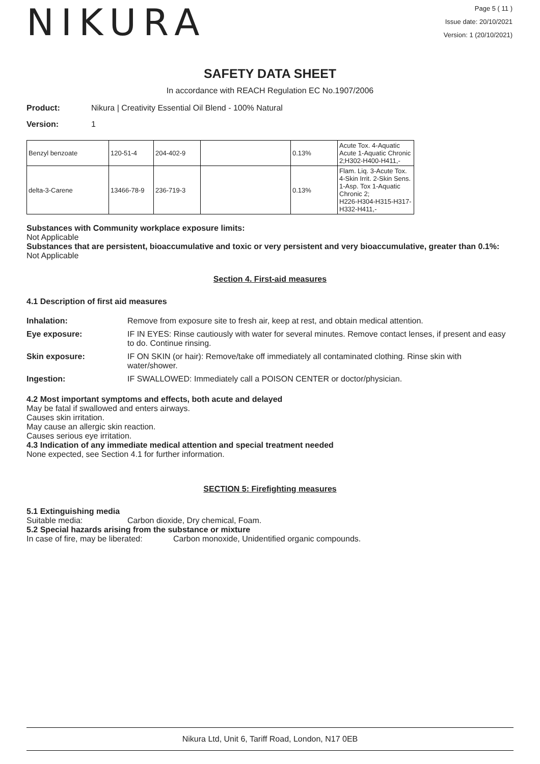NIKURA
Page 5 ( 11 )
Issue date: 20/10/2021
Version: 1 (20/10/2021)
SAFETY DATA SHEET
In accordance with REACH Regulation EC No.1907/2006
Product: Nikura | Creativity Essential Oil Blend - 100% Natural
Version: 1
| Benzyl benzoate | 120-51-4 | 204-402-9 | | 0.13% | Acute Tox. 4-Aquatic Acute 1-Aquatic Chronic 2;H302-H400-H411,- |
| delta-3-Carene | 13466-78-9 | 236-719-3 | | 0.13% | Flam. Liq. 3-Acute Tox. 4-Skin Irrit. 2-Skin Sens. 1-Asp. Tox 1-Aquatic Chronic 2; H226-H304-H315-H317-H332-H411,- |
Substances with Community workplace exposure limits:
Not Applicable
Substances that are persistent, bioaccumulative and toxic or very persistent and very bioaccumulative, greater than 0.1%:
Not Applicable
Section 4. First-aid measures
4.1 Description of first aid measures
Inhalation: Remove from exposure site to fresh air, keep at rest, and obtain medical attention.
Eye exposure: IF IN EYES: Rinse cautiously with water for several minutes. Remove contact lenses, if present and easy to do. Continue rinsing.
Skin exposure: IF ON SKIN (or hair): Remove/take off immediately all contaminated clothing. Rinse skin with water/shower.
Ingestion: IF SWALLOWED: Immediately call a POISON CENTER or doctor/physician.
4.2 Most important symptoms and effects, both acute and delayed
May be fatal if swallowed and enters airways.
Causes skin irritation.
May cause an allergic skin reaction.
Causes serious eye irritation.
4.3 Indication of any immediate medical attention and special treatment needed
None expected, see Section 4.1 for further information.
SECTION 5: Firefighting measures
5.1 Extinguishing media
Suitable media: Carbon dioxide, Dry chemical, Foam.
5.2 Special hazards arising from the substance or mixture
In case of fire, may be liberated:
Carbon monoxide, Unidentified organic compounds.
Nikura Ltd, Unit 6, Tariff Road, London, N17 0EB